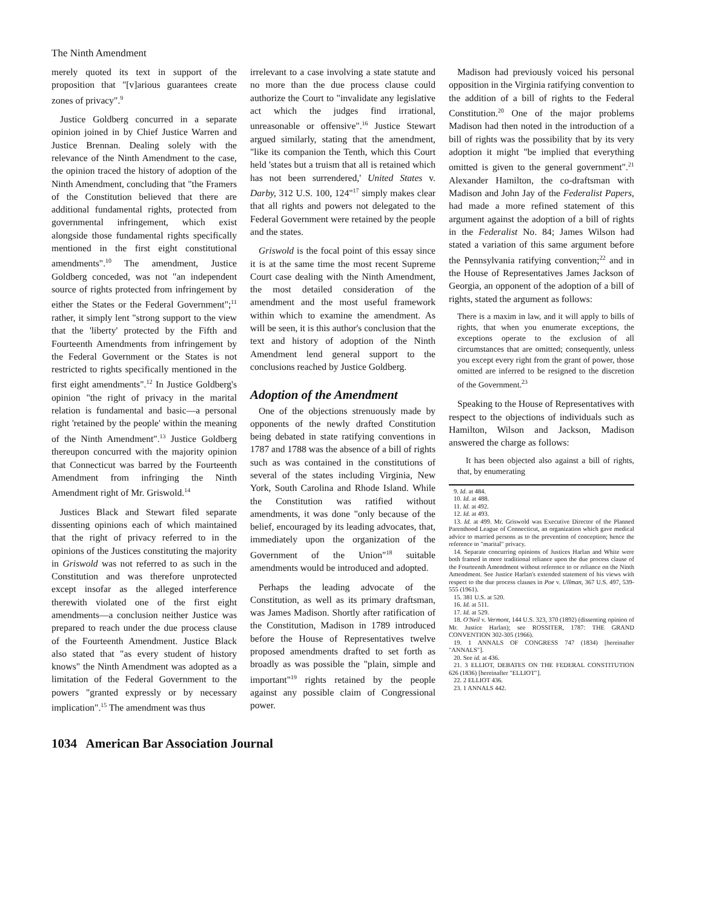The Ninth Amendment
merely quoted its text in support of the proposition that "[v]arious guarantees create zones of privacy".<sup>9</sup>
Justice Goldberg concurred in a separate opinion joined in by Chief Justice Warren and Justice Brennan. Dealing solely with the relevance of the Ninth Amendment to the case, the opinion traced the history of adoption of the Ninth Amendment, concluding that "the Framers of the Constitution believed that there are additional fundamental rights, protected from governmental infringement, which exist alongside those fundamental rights specifically mentioned in the first eight constitutional amendments".<sup>10</sup> The amendment, Justice Goldberg conceded, was not "an independent source of rights protected from infringement by either the States or the Federal Government";<sup>11</sup> rather, it simply lent "strong support to the view that the 'liberty' protected by the Fifth and Fourteenth Amendments from infringement by the Federal Government or the States is not restricted to rights specifically mentioned in the first eight amendments".<sup>12</sup> In Justice Goldberg's opinion "the right of privacy in the marital relation is fundamental and basic—a personal right 'retained by the people' within the meaning of the Ninth Amendment".<sup>13</sup> Justice Goldberg thereupon concurred with the majority opinion that Connecticut was barred by the Fourteenth Amendment from infringing the Ninth Amendment right of Mr. Griswold.<sup>14</sup>
Justices Black and Stewart filed separate dissenting opinions each of which maintained that the right of privacy referred to in the opinions of the Justices constituting the majority in Griswold was not referred to as such in the Constitution and was therefore unprotected except insofar as the alleged interference therewith violated one of the first eight amendments—a conclusion neither Justice was prepared to reach under the due process clause of the Fourteenth Amendment. Justice Black also stated that "as every student of history knows" the Ninth Amendment was adopted as a limitation of the Federal Government to the powers "granted expressly or by necessary implication".<sup>15</sup> The amendment was thus
irrelevant to a case involving a state statute and no more than the due process clause could authorize the Court to "invalidate any legislative act which the judges find irrational, unreasonable or offensive".<sup>16</sup> Justice Stewart argued similarly, stating that the amendment, "like its companion the Tenth, which this Court held 'states but a truism that all is retained which has not been surrendered,' United States v. Darby, 312 U.S. 100, 124"<sup>17</sup> simply makes clear that all rights and powers not delegated to the Federal Government were retained by the people and the states.
Griswold is the focal point of this essay since it is at the same time the most recent Supreme Court case dealing with the Ninth Amendment, the most detailed consideration of the amendment and the most useful framework within which to examine the amendment. As will be seen, it is this author's conclusion that the text and history of adoption of the Ninth Amendment lend general support to the conclusions reached by Justice Goldberg.
Adoption of the Amendment
One of the objections strenuously made by opponents of the newly drafted Constitution being debated in state ratifying conventions in 1787 and 1788 was the absence of a bill of rights such as was contained in the constitutions of several of the states including Virginia, New York, South Carolina and Rhode Island. While the Constitution was ratified without amendments, it was done "only because of the belief, encouraged by its leading advocates, that, immediately upon the organization of the Government of the Union"<sup>18</sup> suitable amendments would be introduced and adopted.
Perhaps the leading advocate of the Constitution, as well as its primary draftsman, was James Madison. Shortly after ratification of the Constitution, Madison in 1789 introduced before the House of Representatives twelve proposed amendments drafted to set forth as broadly as was possible the "plain, simple and important"<sup>19</sup> rights retained by the people against any possible claim of Congressional power.
Madison had previously voiced his personal opposition in the Virginia ratifying convention to the addition of a bill of rights to the Federal Constitution.<sup>20</sup> One of the major problems Madison had then noted in the introduction of a bill of rights was the possibility that by its very adoption it might "be implied that everything omitted is given to the general government".<sup>21</sup> Alexander Hamilton, the co-draftsman with Madison and John Jay of the Federalist Papers, had made a more refined statement of this argument against the adoption of a bill of rights in the Federalist No. 84; James Wilson had stated a variation of this same argument before the Pennsylvania ratifying convention;<sup>22</sup> and in the House of Representatives James Jackson of Georgia, an opponent of the adoption of a bill of rights, stated the argument as follows:
There is a maxim in law, and it will apply to bills of rights, that when you enumerate exceptions, the exceptions operate to the exclusion of all circumstances that are omitted; consequently, unless you except every right from the grant of power, those omitted are inferred to be resigned to the discretion of the Government.<sup>23</sup>
Speaking to the House of Representatives with respect to the objections of individuals such as Hamilton, Wilson and Jackson, Madison answered the charge as follows:
It has been objected also against a bill of rights, that, by enumerating
9. Id. at 484.
10. Id. at 488.
11. Id. at 492.
12. Id. at 493.
13. Id. at 499. Mr. Griswold was Executive Director of the Planned Parenthood League of Connecticut, an organization which gave medical advice to married persons as to the prevention of conception; hence the reference to "marital" privacy.
14. Separate concurring opinions of Justices Harlan and White were both framed in more traditional reliance upon the due process clause of the Fourteenth Amendment without reference to or reliance on the Ninth Amendment. See Justice Harlan's extended statement of his views with respect to the due process clauses in Poe v. Ullman, 367 U.S. 497, 539-555 (1961).
15. 381 U.S. at 520.
16. Id. at 511.
17. Id. at 529.
18. O'Neil v. Vermont, 144 U.S. 323, 370 (1892) (dissenting opinion of Mr. Justice Harlan); see ROSSITER, 1787: THE GRAND CONVENTION 302-305 (1966).
19. 1 ANNALS OF CONGRESS 747 (1834) [hereinafter "ANNALS"].
20. See id. at 436.
21. 3 ELLIOT, DEBATES ON THE FEDERAL CONSTITUTION 626 (1836) [hereinafter "ELLIOT"].
22. 2 ELLIOT 436.
23. 1 ANNALS 442.
1034 American Bar Association Journal